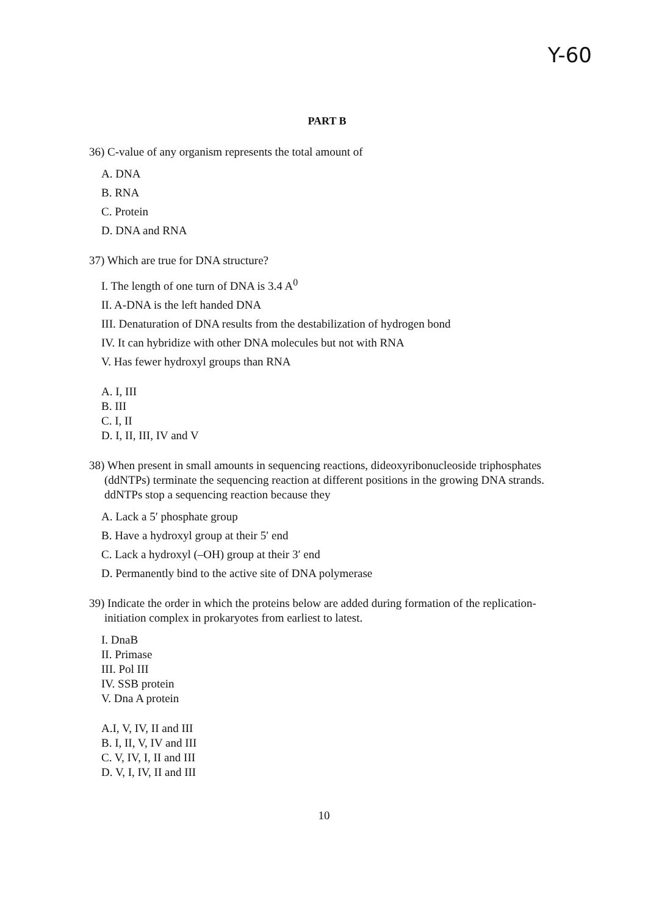Y-60
PART B
36) C-value of any organism represents the total amount of
A. DNA
B. RNA
C. Protein
D. DNA and RNA
37) Which are true for DNA structure?
I. The length of one turn of DNA is 3.4 A<sup>0</sup>
II. A-DNA is the left handed DNA
III. Denaturation of DNA results from the destabilization of hydrogen bond
IV. It can hybridize with other DNA molecules but not with RNA
V. Has fewer hydroxyl groups than RNA
A. I, III
B. III
C. I, II
D. I, II, III, IV and V
38) When present in small amounts in sequencing reactions, dideoxyribonucleoside triphosphates (ddNTPs) terminate the sequencing reaction at different positions in the growing DNA strands. ddNTPs stop a sequencing reaction because they
A. Lack a 5′ phosphate group
B. Have a hydroxyl group at their 5′ end
C. Lack a hydroxyl (–OH) group at their 3′ end
D. Permanently bind to the active site of DNA polymerase
39) Indicate the order in which the proteins below are added during formation of the replication-initiation complex in prokaryotes from earliest to latest.
I. DnaB
II. Primase
III. Pol III
IV. SSB protein
V. Dna A protein
A.I, V, IV, II and III
B. I, II, V, IV and III
C. V, IV, I, II and III
D. V, I, IV, II and III
10